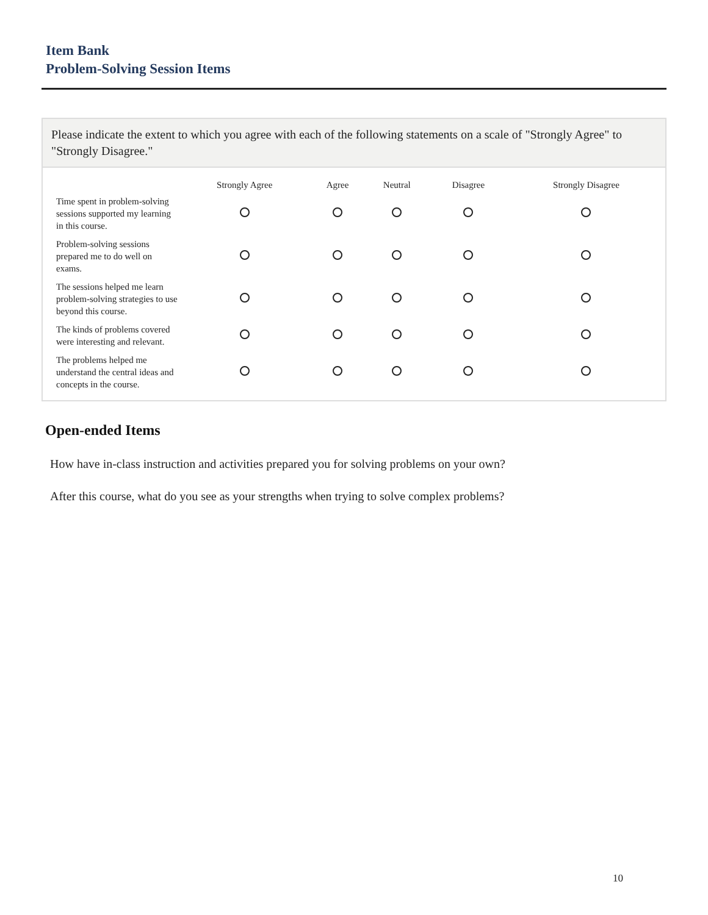Item Bank
Problem-Solving Session Items
Please indicate the extent to which you agree with each of the following statements on a scale of "Strongly Agree" to "Strongly Disagree."
| | Strongly Agree | Agree | Neutral | Disagree | Strongly Disagree |
| --- | --- | --- | --- | --- | --- |
| Time spent in problem-solving sessions supported my learning in this course. | | | | | |
| Problem-solving sessions prepared me to do well on exams. | | | | | |
| The sessions helped me learn problem-solving strategies to use beyond this course. | | | | | |
| The kinds of problems covered were interesting and relevant. | | | | | |
| The problems helped me understand the central ideas and concepts in the course. | | | | | |
Open-ended Items
How have in-class instruction and activities prepared you for solving problems on your own?
After this course, what do you see as your strengths when trying to solve complex problems?
10